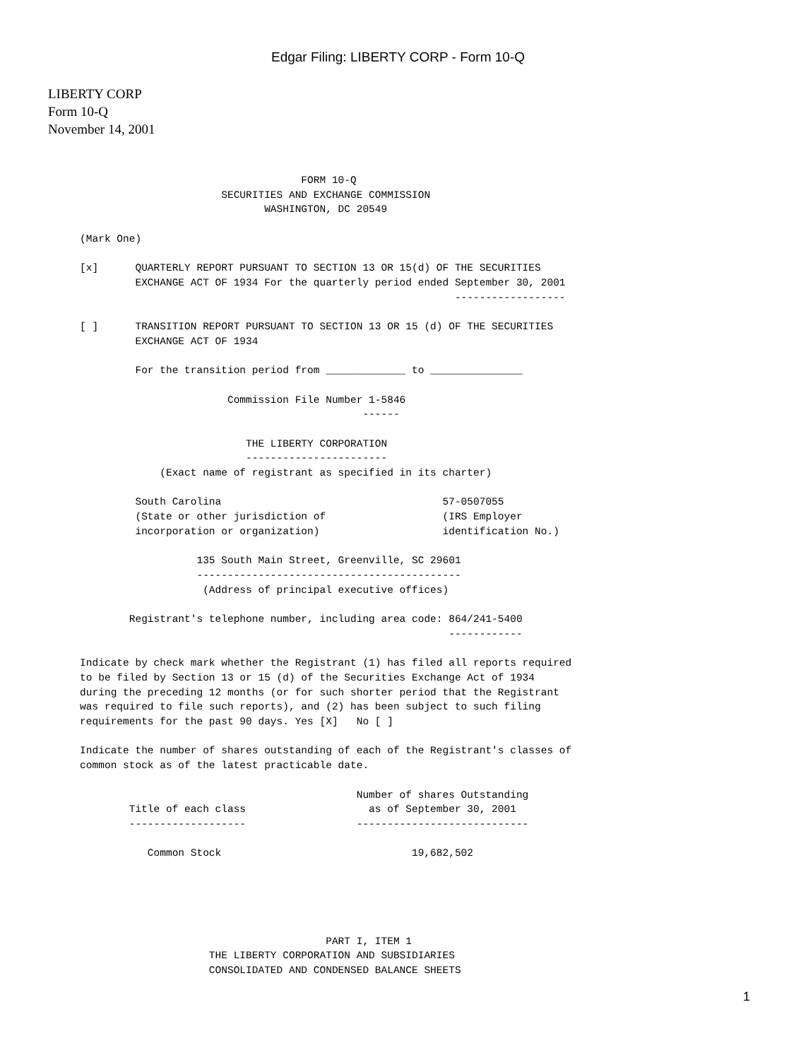Edgar Filing: LIBERTY CORP - Form 10-Q
LIBERTY CORP
Form 10-Q
November 14, 2001
                                                 FORM 10-Q
                                    SECURITIES AND EXCHANGE COMMISSION
                                           WASHINGTON, DC 20549

             (Mark One)

             [x]      QUARTERLY REPORT PURSUANT TO SECTION 13 OR 15(d) OF THE SECURITIES
                      EXCHANGE ACT OF 1934 For the quarterly period ended September 30, 2001
                                                                          ------------------

             [ ]      TRANSITION REPORT PURSUANT TO SECTION 13 OR 15 (d) OF THE SECURITIES
                      EXCHANGE ACT OF 1934

                      For the transition period from _____________ to _______________

                                     Commission File Number 1-5846
                                                           ------

                                        THE LIBERTY CORPORATION
                                        -----------------------
                          (Exact name of registrant as specified in its charter)

                      South Carolina                                    57-0507055
                      (State or other jurisdiction of                   (IRS Employer
                      incorporation or organization)                    identification No.)

                                135 South Main Street, Greenville, SC 29601
                                -------------------------------------------
                                 (Address of principal executive offices)

                     Registrant's telephone number, including area code: 864/241-5400
                                                                         ------------

             Indicate by check mark whether the Registrant (1) has filed all reports required
             to be filed by Section 13 or 15 (d) of the Securities Exchange Act of 1934
             during the preceding 12 months (or for such shorter period that the Registrant
             was required to file such reports), and (2) has been subject to such filing
             requirements for the past 90 days. Yes [X]   No [ ]

             Indicate the number of shares outstanding of each of the Registrant's classes of
             common stock as of the latest practicable date.

                                                          Number of shares Outstanding
                     Title of each class                    as of September 30, 2001
                     -------------------                  ----------------------------

                        Common Stock                               19,682,502





                                                     PART I, ITEM 1
                                  THE LIBERTY CORPORATION AND SUBSIDIARIES
                                  CONSOLIDATED AND CONDENSED BALANCE SHEETS
1